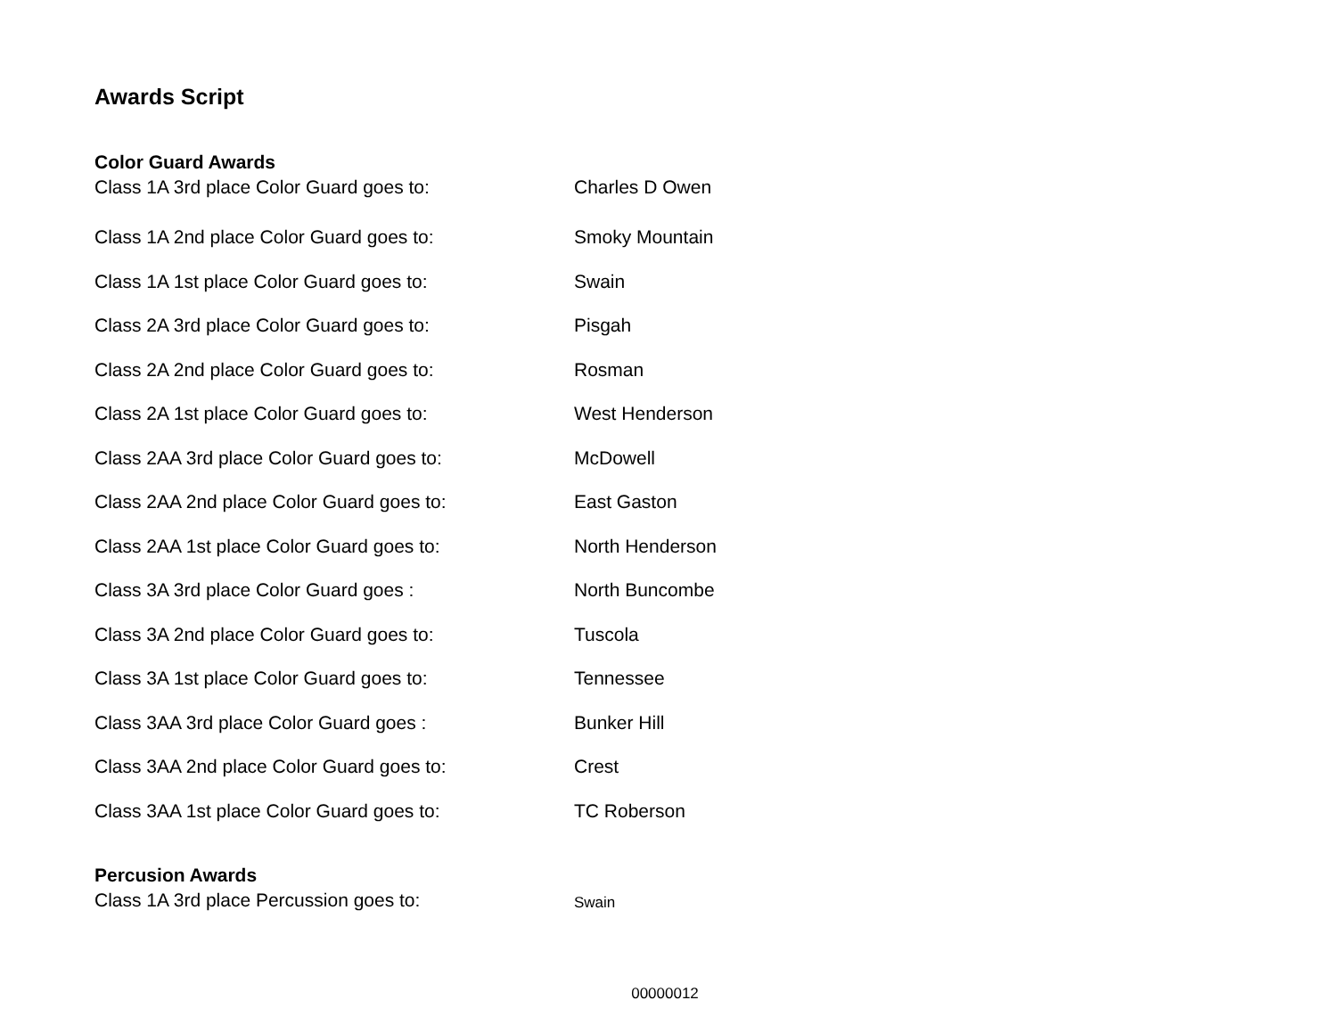Awards Script
Color Guard Awards
Class 1A 3rd place Color Guard goes to: Charles D Owen
Class 1A 2nd place Color Guard goes to: Smoky Mountain
Class 1A 1st place Color Guard goes to: Swain
Class 2A 3rd place Color Guard goes to: Pisgah
Class 2A 2nd place Color Guard goes to: Rosman
Class 2A 1st place Color Guard goes to: West Henderson
Class 2AA 3rd place Color Guard goes to: McDowell
Class 2AA 2nd place Color Guard goes to: East Gaston
Class 2AA 1st place Color Guard goes to: North Henderson
Class 3A 3rd place Color Guard goes : North Buncombe
Class 3A 2nd place Color Guard goes to: Tuscola
Class 3A 1st place Color Guard goes to: Tennessee
Class 3AA 3rd place Color Guard goes : Bunker Hill
Class 3AA 2nd place Color Guard goes to: Crest
Class 3AA 1st place Color Guard goes to: TC Roberson
Percusion Awards
Class 1A 3rd place Percussion goes to: Swain
00000012